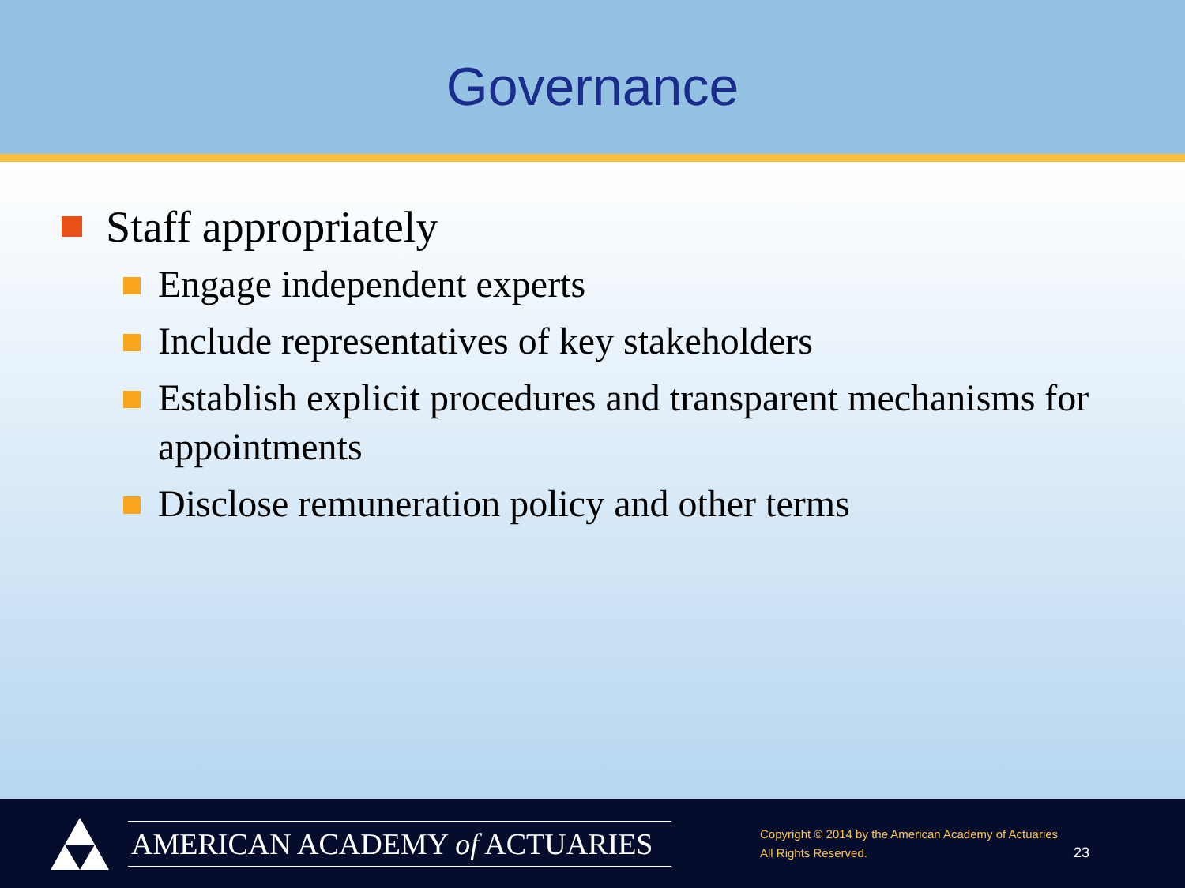Governance
Staff appropriately
Engage independent experts
Include representatives of key stakeholders
Establish explicit procedures and transparent mechanisms for appointments
Disclose remuneration policy and other terms
AMERICAN ACADEMY of ACTUARIES
Copyright © 2014 by the American Academy of Actuaries
All Rights Reserved.
23